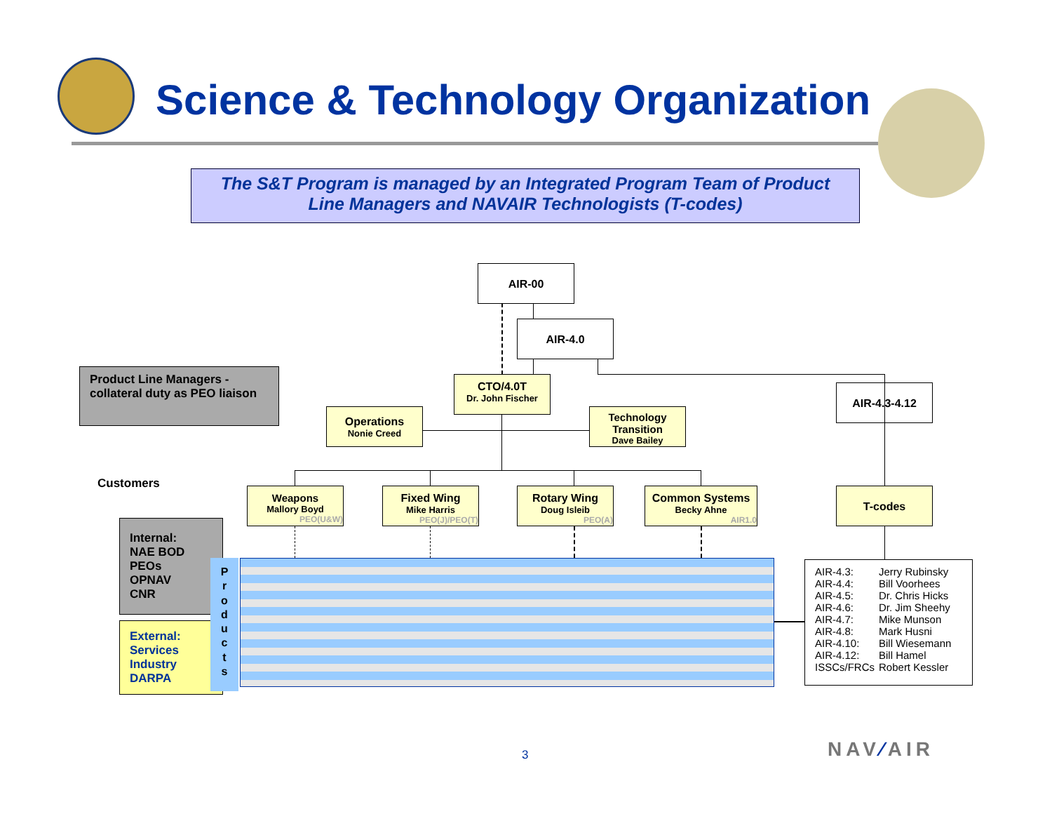Science & Technology Organization
The S&T Program is managed by an Integrated Program Team of Product
Line Managers and NAVAIR Technologists (T-codes)
AIR-00
AIR-4.0
CTO/4.0T
Dr. John Fischer
AIR-4.3-4.12
Product Line Managers - collateral duty as PEO liaison
Operations
Nonie Creed
Technology
Transition
Dave Bailey
Customers
Weapons
Mallory Boyd
PEO(U&W)
Fixed Wing
Mike Harris
PEO(J)/PEO(T)
Rotary Wing
Doug Isleib
PEO(A)
Common Systems
Becky Ahne
AIR1.0
T-codes
Internal:
NAE BOD
PEOs
OPNAV
CNR
External:
Services
Industry
DARPA
P
r
o
d
u
c
t
s
| AIR-4.3: | Jerry Rubinsky |
| AIR-4.4: | Bill Voorhees |
| AIR-4.5: | Dr. Chris Hicks |
| AIR-4.6: | Dr. Jim Sheehy |
| AIR-4.7: | Mike Munson |
| AIR-4.8: | Mark Husni |
| AIR-4.10: | Bill Wiesemann |
| AIR-4.12: | Bill Hamel |
| ISSCs/FRCs | Robert Kessler |
3 NAV⁄AIR